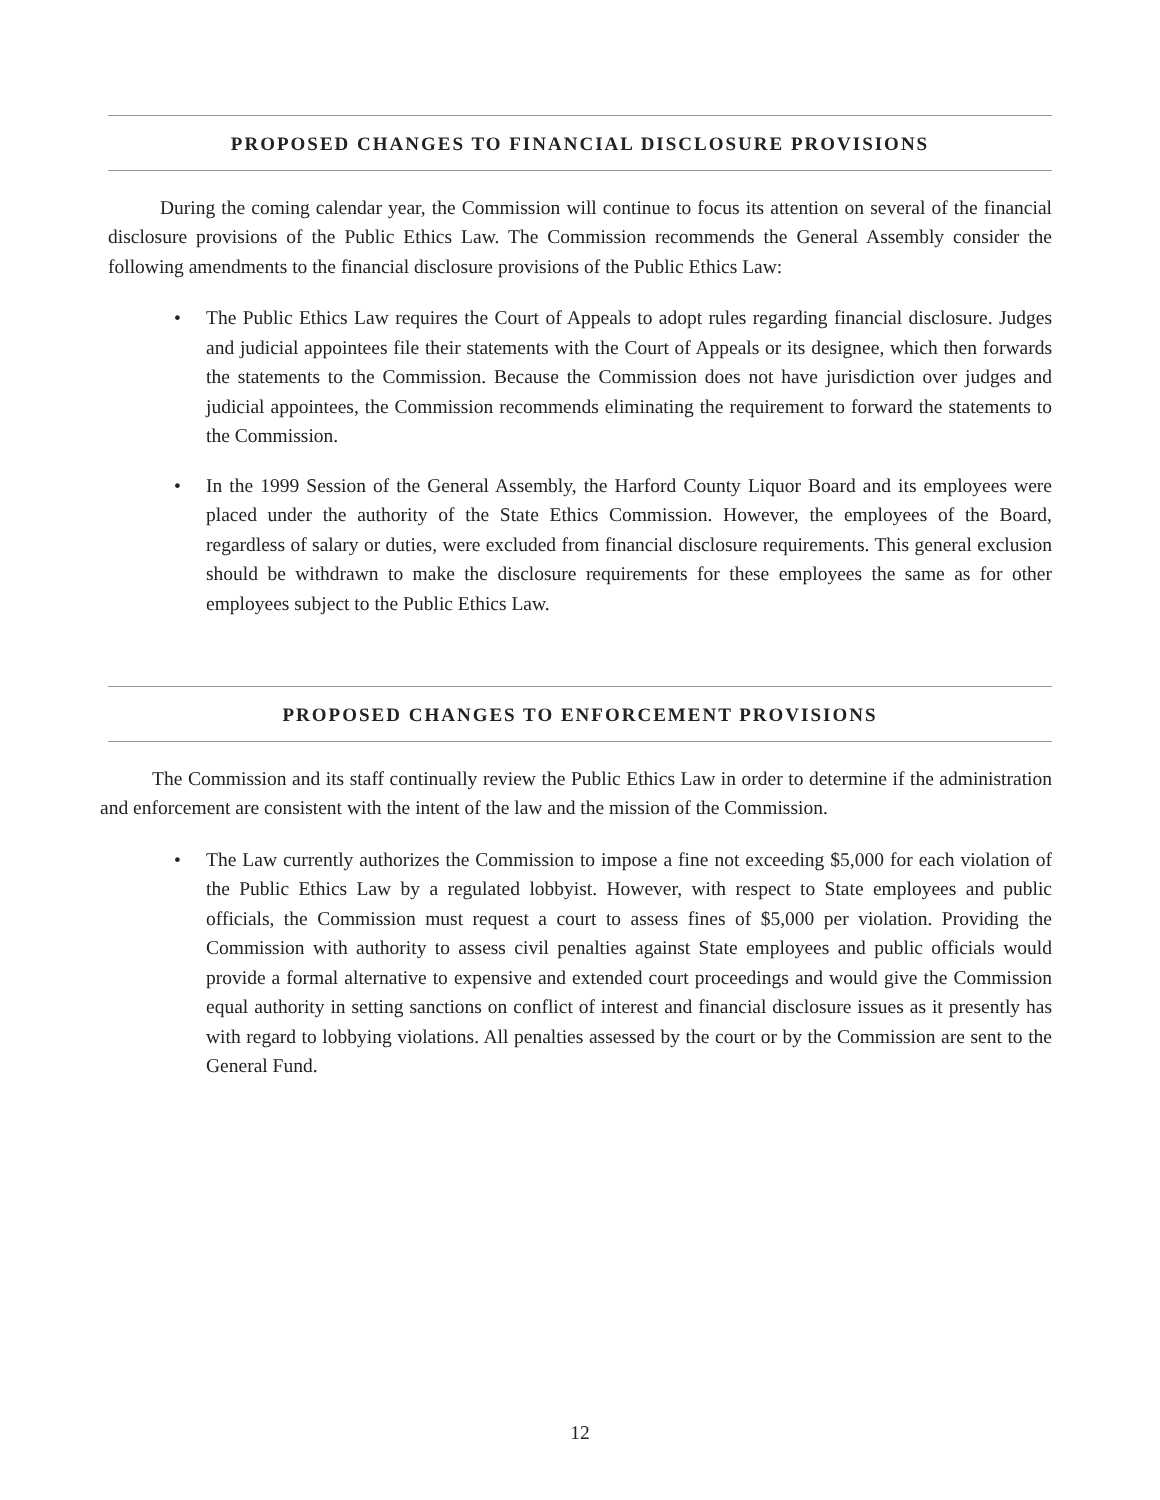PROPOSED CHANGES TO FINANCIAL DISCLOSURE PROVISIONS
During the coming calendar year, the Commission will continue to focus its attention on several of the financial disclosure provisions of the Public Ethics Law. The Commission recommends the General Assembly consider the following amendments to the financial disclosure provisions of the Public Ethics Law:
• The Public Ethics Law requires the Court of Appeals to adopt rules regarding financial disclosure. Judges and judicial appointees file their statements with the Court of Appeals or its designee, which then forwards the statements to the Commission. Because the Commission does not have jurisdiction over judges and judicial appointees, the Commission recommends eliminating the requirement to forward the statements to the Commission.
• In the 1999 Session of the General Assembly, the Harford County Liquor Board and its employees were placed under the authority of the State Ethics Commission. However, the employees of the Board, regardless of salary or duties, were excluded from financial disclosure requirements. This general exclusion should be withdrawn to make the disclosure requirements for these employees the same as for other employees subject to the Public Ethics Law.
PROPOSED CHANGES TO ENFORCEMENT PROVISIONS
The Commission and its staff continually review the Public Ethics Law in order to determine if the administration and enforcement are consistent with the intent of the law and the mission of the Commission.
• The Law currently authorizes the Commission to impose a fine not exceeding $5,000 for each violation of the Public Ethics Law by a regulated lobbyist. However, with respect to State employees and public officials, the Commission must request a court to assess fines of $5,000 per violation. Providing the Commission with authority to assess civil penalties against State employees and public officials would provide a formal alternative to expensive and extended court proceedings and would give the Commission equal authority in setting sanctions on conflict of interest and financial disclosure issues as it presently has with regard to lobbying violations. All penalties assessed by the court or by the Commission are sent to the General Fund.
12